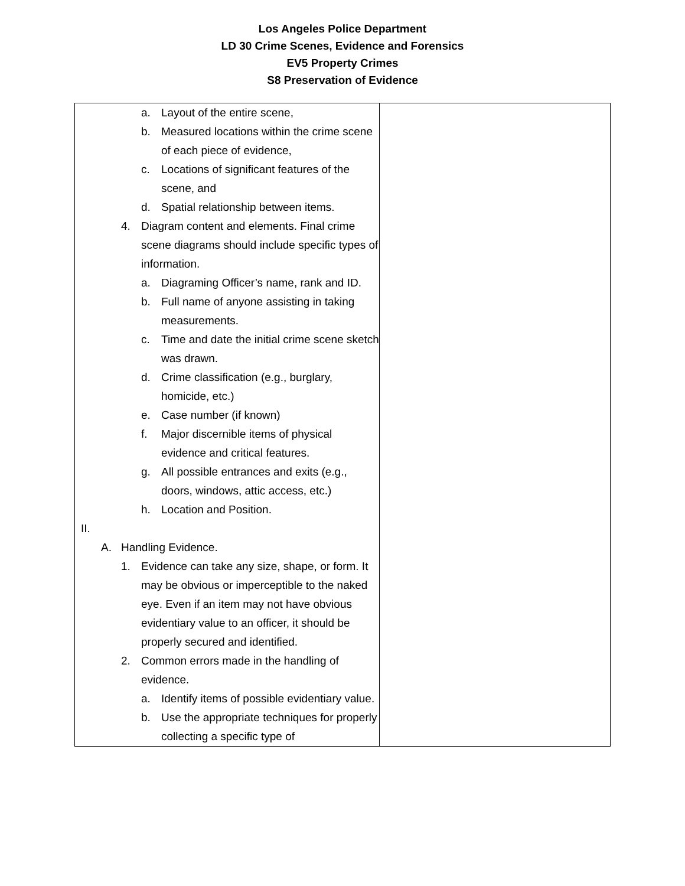Los Angeles Police Department
LD 30 Crime Scenes, Evidence and Forensics
EV5 Property Crimes
S8 Preservation of Evidence
| a. Layout of the entire scene, b. Measured locations within the crime scene of each piece of evidence, c. Locations of significant features of the scene, and d. Spatial relationship between items. 4. Diagram content and elements. Final crime scene diagrams should include specific types of information. a. Diagraming Officer’s name, rank and ID. b. Full name of anyone assisting in taking measurements. c. Time and date the initial crime scene sketch was drawn. d. Crime classification (e.g., burglary, homicide, etc.) e. Case number (if known) f. Major discernible items of physical evidence and critical features. g. All possible entrances and exits (e.g., doors, windows, attic access, etc.) h. Location and Position. II. A. Handling Evidence. 1. Evidence can take any size, shape, or form. It may be obvious or imperceptible to the naked eye. Even if an item may not have obvious evidentiary value to an officer, it should be properly secured and identified. 2. Common errors made in the handling of evidence. a. Identify items of possible evidentiary value. b. Use the appropriate techniques for properly collecting a specific type of | |